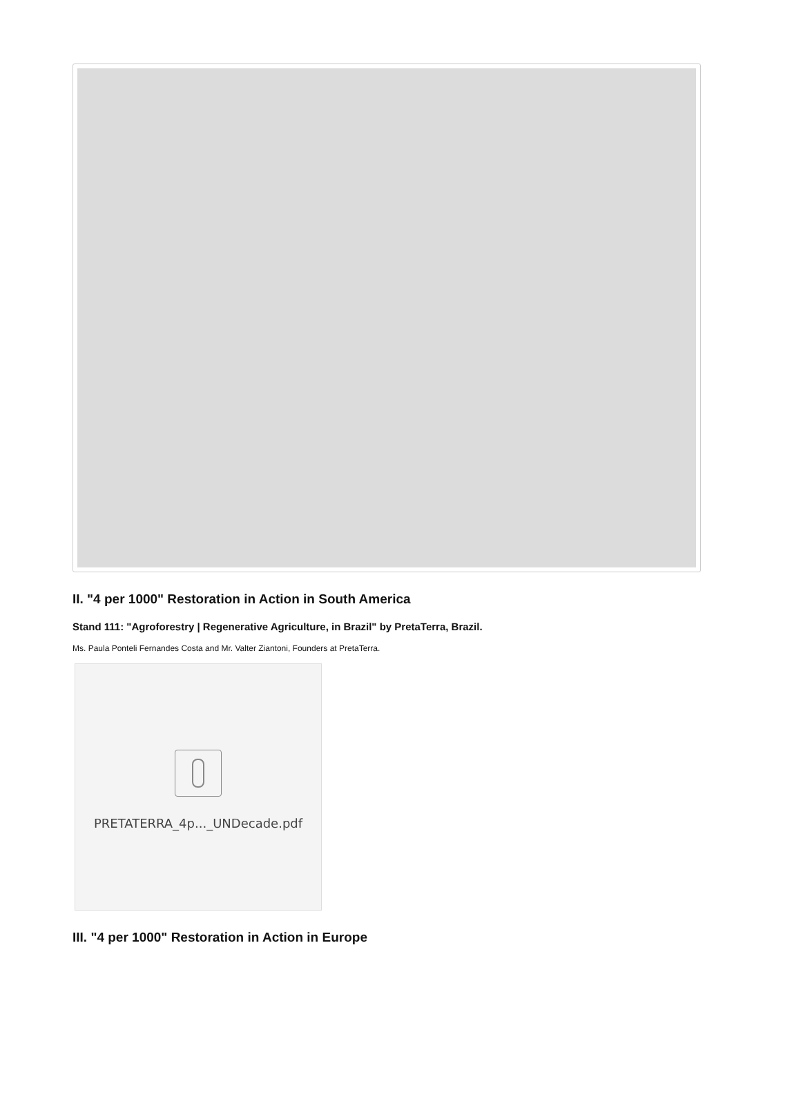II. "4 per 1000" Restoration in Action in South America
Stand 111: "Agroforestry | Regenerative Agriculture, in Brazil" by PretaTerra, Brazil.
Ms. Paula Ponteli Fernandes Costa and Mr. Valter Ziantoni, Founders at PretaTerra.
PRETATERRA_4p..._UNDecade.pdf
III. "4 per 1000" Restoration in Action in Europe